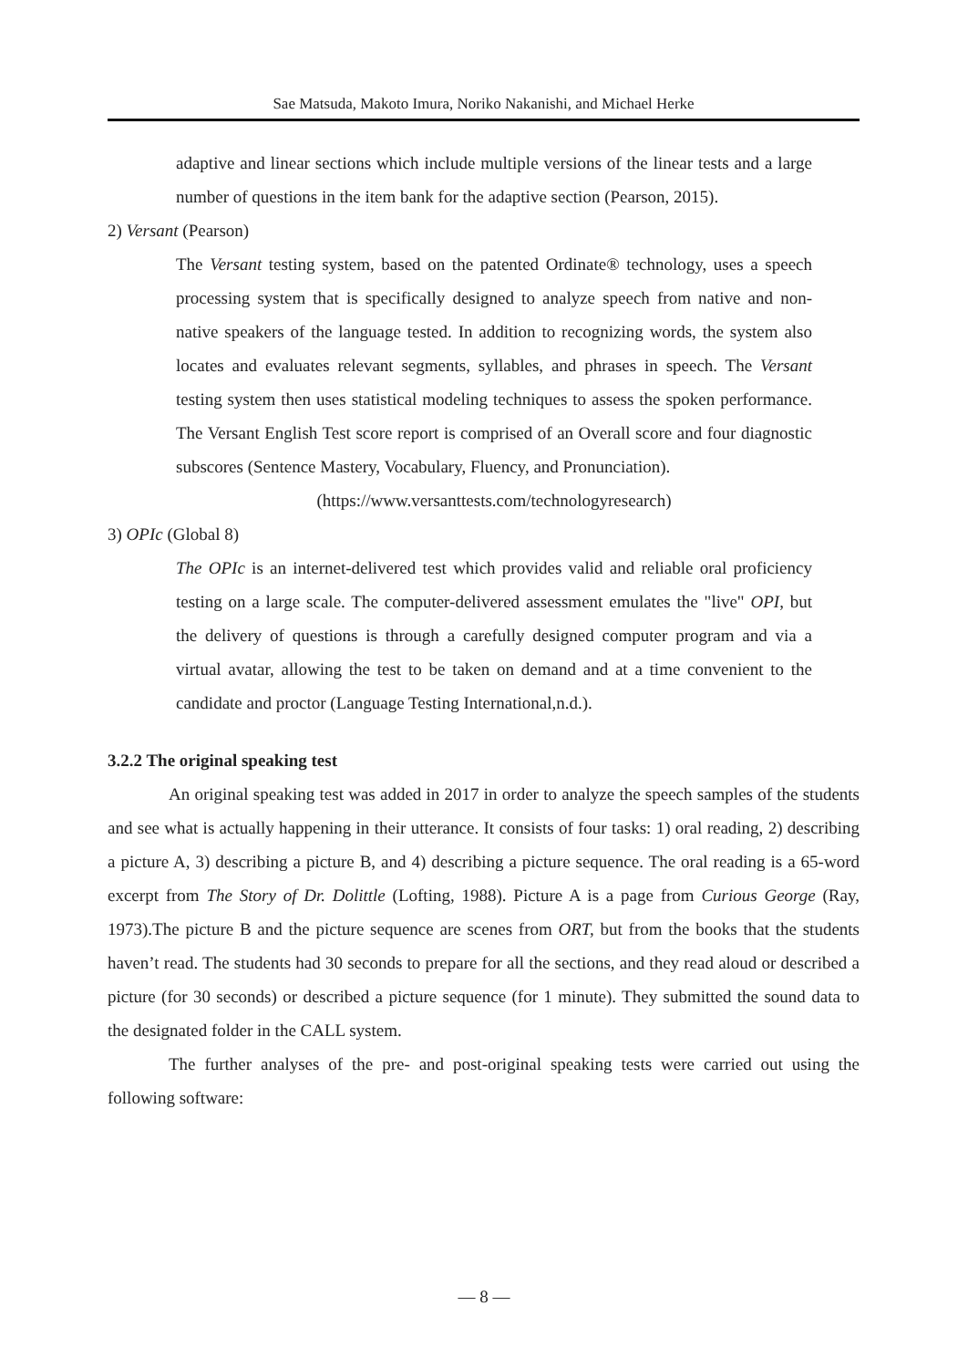Sae Matsuda, Makoto Imura, Noriko Nakanishi, and Michael Herke
adaptive and linear sections which include multiple versions of the linear tests and a large number of questions in the item bank for the adaptive section (Pearson, 2015).
2) Versant (Pearson)
The Versant testing system, based on the patented Ordinate® technology, uses a speech processing system that is specifically designed to analyze speech from native and non-native speakers of the language tested. In addition to recognizing words, the system also locates and evaluates relevant segments, syllables, and phrases in speech. The Versant testing system then uses statistical modeling techniques to assess the spoken performance. The Versant English Test score report is comprised of an Overall score and four diagnostic subscores (Sentence Mastery, Vocabulary, Fluency, and Pronunciation).
(https://www.versanttests.com/technologyresearch)
3) OPIc (Global 8)
The OPIc is an internet-delivered test which provides valid and reliable oral proficiency testing on a large scale. The computer-delivered assessment emulates the "live" OPI, but the delivery of questions is through a carefully designed computer program and via a virtual avatar, allowing the test to be taken on demand and at a time convenient to the candidate and proctor (Language Testing International,n.d.).
3.2.2 The original speaking test
An original speaking test was added in 2017 in order to analyze the speech samples of the students and see what is actually happening in their utterance. It consists of four tasks: 1) oral reading, 2) describing a picture A, 3) describing a picture B, and 4) describing a picture sequence. The oral reading is a 65-word excerpt from The Story of Dr. Dolittle (Lofting, 1988). Picture A is a page from Curious George (Ray, 1973).The picture B and the picture sequence are scenes from ORT, but from the books that the students haven’t read. The students had 30 seconds to prepare for all the sections, and they read aloud or described a picture (for 30 seconds) or described a picture sequence (for 1 minute). They submitted the sound data to the designated folder in the CALL system.
The further analyses of the pre- and post-original speaking tests were carried out using the following software:
— 8 —